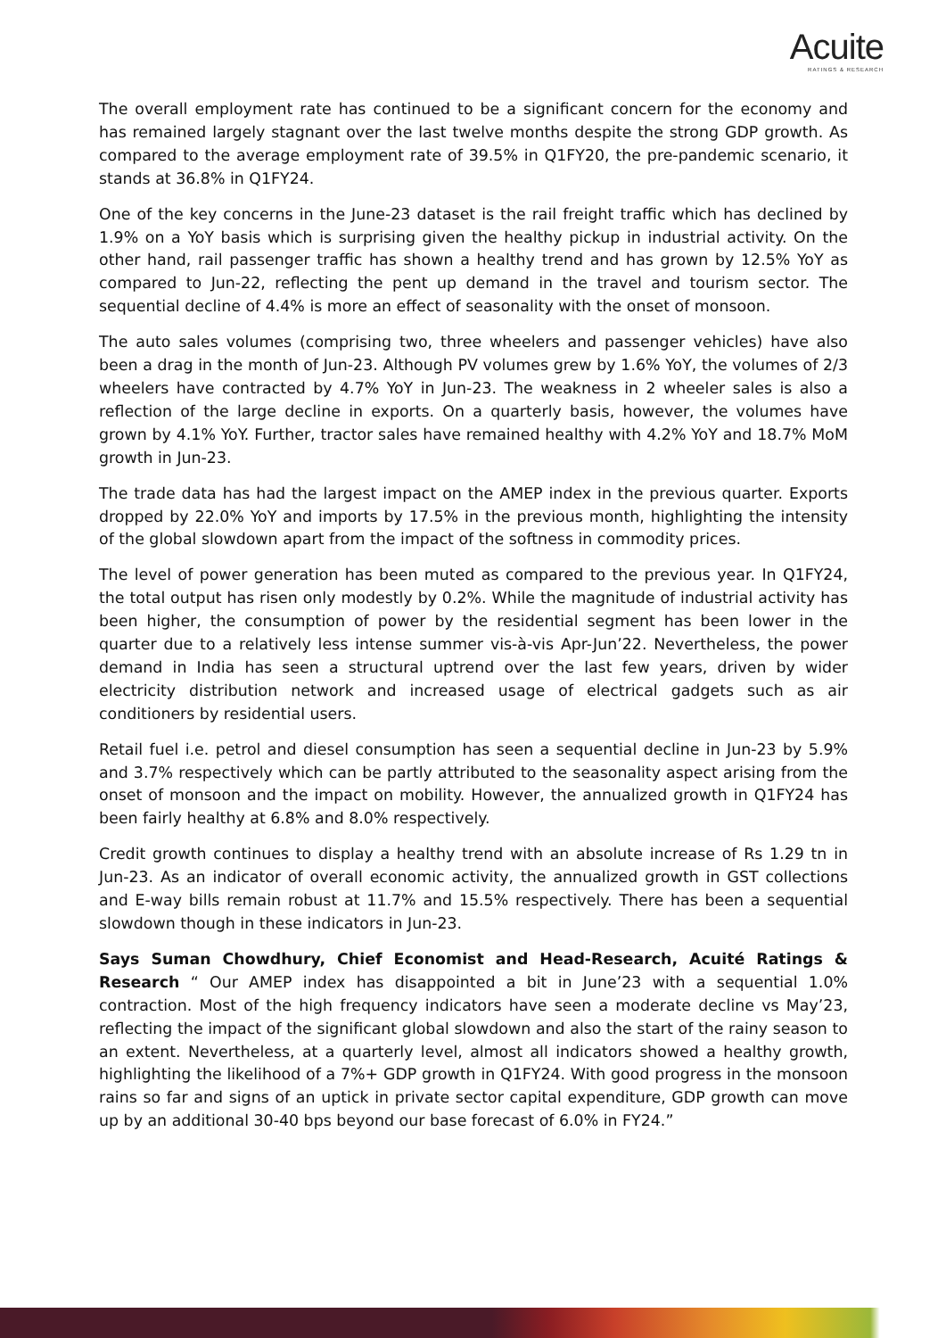Acuite
RATINGS & RESEARCH
The overall employment rate has continued to be a significant concern for the economy and has remained largely stagnant over the last twelve months despite the strong GDP growth. As compared to the average employment rate of 39.5% in Q1FY20, the pre-pandemic scenario, it stands at 36.8% in Q1FY24.
One of the key concerns in the June-23 dataset is the rail freight traffic which has declined by 1.9% on a YoY basis which is surprising given the healthy pickup in industrial activity. On the other hand, rail passenger traffic has shown a healthy trend and has grown by 12.5% YoY as compared to Jun-22, reflecting the pent up demand in the travel and tourism sector. The sequential decline of 4.4% is more an effect of seasonality with the onset of monsoon.
The auto sales volumes (comprising two, three wheelers and passenger vehicles) have also been a drag in the month of Jun-23. Although PV volumes grew by 1.6% YoY, the volumes of 2/3 wheelers have contracted by 4.7% YoY in Jun-23. The weakness in 2 wheeler sales is also a reflection of the large decline in exports. On a quarterly basis, however, the volumes have grown by 4.1% YoY. Further, tractor sales have remained healthy with 4.2% YoY and 18.7% MoM growth in Jun-23.
The trade data has had the largest impact on the AMEP index in the previous quarter. Exports dropped by 22.0% YoY and imports by 17.5% in the previous month, highlighting the intensity of the global slowdown apart from the impact of the softness in commodity prices.
The level of power generation has been muted as compared to the previous year. In Q1FY24, the total output has risen only modestly by 0.2%. While the magnitude of industrial activity has been higher, the consumption of power by the residential segment has been lower in the quarter due to a relatively less intense summer vis-à-vis Apr-Jun’22. Nevertheless, the power demand in India has seen a structural uptrend over the last few years, driven by wider electricity distribution network and increased usage of electrical gadgets such as air conditioners by residential users.
Retail fuel i.e. petrol and diesel consumption has seen a sequential decline in Jun-23 by 5.9% and 3.7% respectively which can be partly attributed to the seasonality aspect arising from the onset of monsoon and the impact on mobility. However, the annualized growth in Q1FY24 has been fairly healthy at 6.8% and 8.0% respectively.
Credit growth continues to display a healthy trend with an absolute increase of Rs 1.29 tn in Jun-23. As an indicator of overall economic activity, the annualized growth in GST collections and E-way bills remain robust at 11.7% and 15.5% respectively. There has been a sequential slowdown though in these indicators in Jun-23.
Says Suman Chowdhury, Chief Economist and Head-Research, Acuité Ratings & Research “ Our AMEP index has disappointed a bit in June’23 with a sequential 1.0% contraction. Most of the high frequency indicators have seen a moderate decline vs May’23, reflecting the impact of the significant global slowdown and also the start of the rainy season to an extent. Nevertheless, at a quarterly level, almost all indicators showed a healthy growth, highlighting the likelihood of a 7%+ GDP growth in Q1FY24. With good progress in the monsoon rains so far and signs of an uptick in private sector capital expenditure, GDP growth can move up by an additional 30-40 bps beyond our base forecast of 6.0% in FY24.”